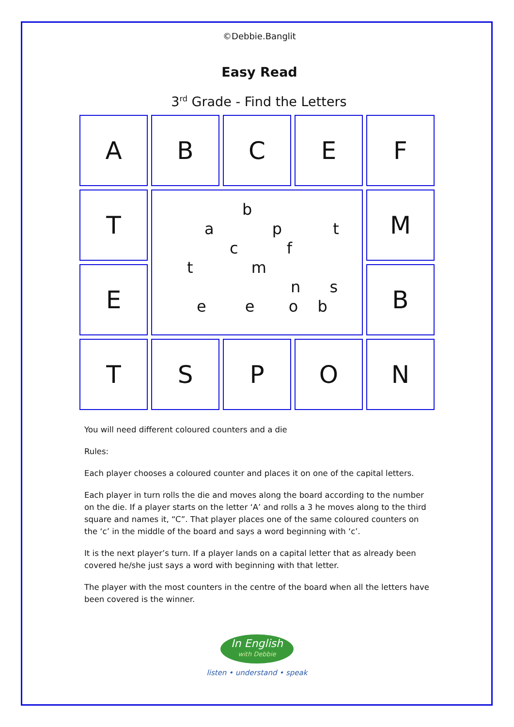©Debbie.Banglit
Easy Read
3<sup>rd</sup> Grade - Find the Letters
A
B
C
E
F
T
b
a p t
c f
t m
n s
e e o b
M
E
B
T
S
P
O
N
You will need different coloured counters and a die
Rules:
Each player chooses a coloured counter and places it on one of the capital letters.
Each player in turn rolls the die and moves along the board according to the number on the die. If a player starts on the letter ‘A’ and rolls a 3 he moves along to the third square and names it, “C”. That player places one of the same coloured counters on the ‘c’ in the middle of the board and says a word beginning with ‘c’.
It is the next player’s turn. If a player lands on a capital letter that as already been covered he/she just says a word with beginning with that letter.
The player with the most counters in the centre of the board when all the letters have been covered is the winner.
In English with Debbie
listen • understand • speak